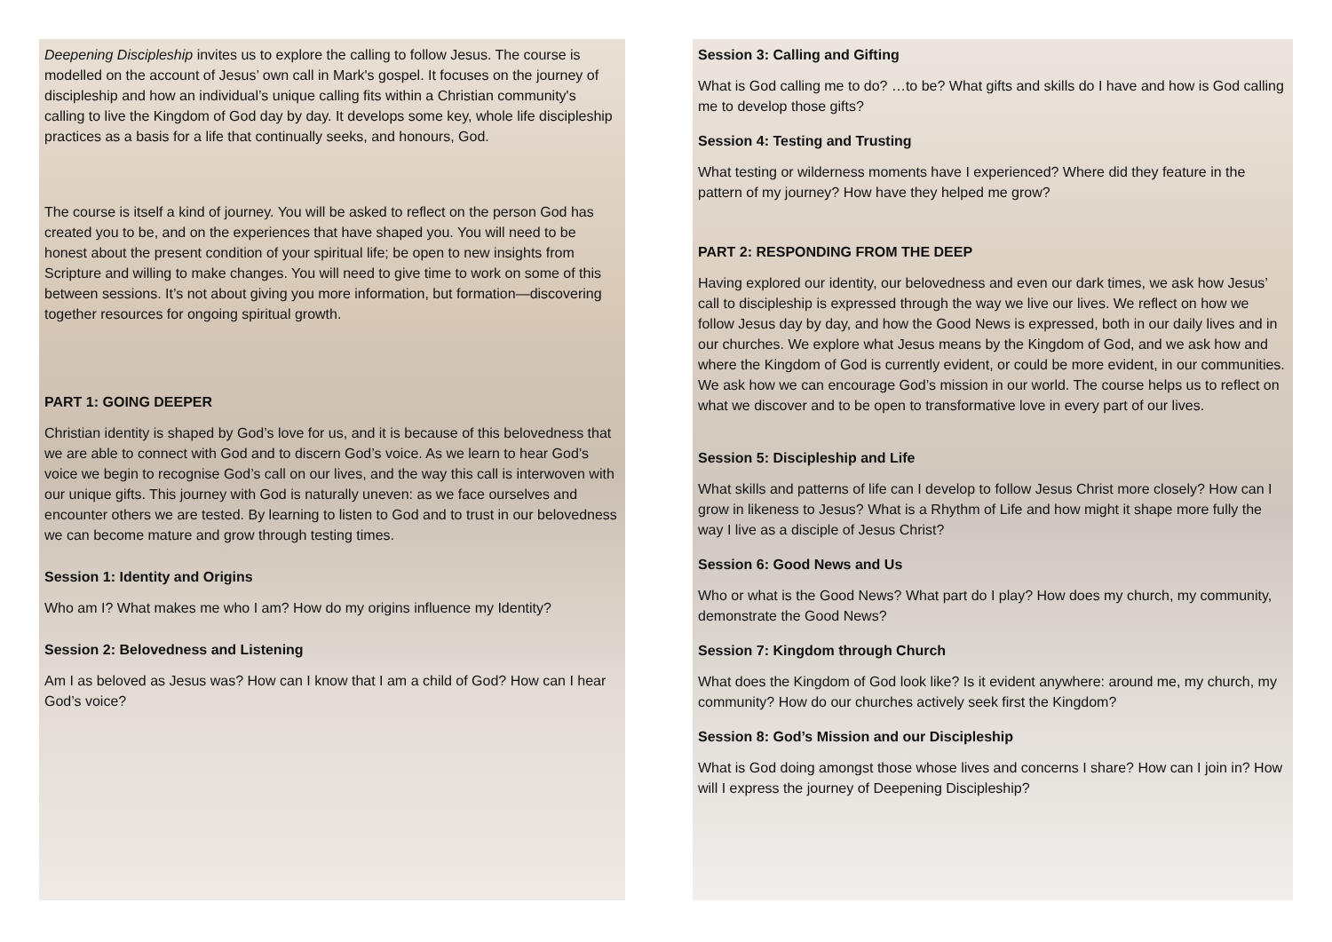Deepening Discipleship invites us to explore the calling to follow Jesus. The course is modelled on the account of Jesus’ own call in Mark's gospel. It focuses on the journey of discipleship and how an individual’s unique calling fits within a Christian community's calling to live the Kingdom of God day by day. It develops some key, whole life discipleship practices as a basis for a life that continually seeks, and honours, God.
The course is itself a kind of journey. You will be asked to reflect on the person God has created you to be, and on the experiences that have shaped you. You will need to be honest about the present condition of your spiritual life; be open to new insights from Scripture and willing to make changes. You will need to give time to work on some of this between sessions. It’s not about giving you more information, but formation—discovering together resources for ongoing spiritual growth.
PART 1: GOING DEEPER
Christian identity is shaped by God’s love for us, and it is because of this belovedness that we are able to connect with God and to discern God’s voice. As we learn to hear God’s voice we begin to recognise God’s call on our lives, and the way this call is interwoven with our unique gifts. This journey with God is naturally uneven: as we face ourselves and encounter others we are tested. By learning to listen to God and to trust in our belovedness we can become mature and grow through testing times.
Session 1: Identity and Origins
Who am I? What makes me who I am? How do my origins influence my Identity?
Session 2: Belovedness and Listening
Am I as beloved as Jesus was? How can I know that I am a child of God? How can I hear God’s voice?
Session 3: Calling and Gifting
What is God calling me to do? …to be? What gifts and skills do I have and how is God calling me to develop those gifts?
Session 4: Testing and Trusting
What testing or wilderness moments have I experienced? Where did they feature in the pattern of my journey? How have they helped me grow?
PART 2: RESPONDING FROM THE DEEP
Having explored our identity, our belovedness and even our dark times, we ask how Jesus’ call to discipleship is expressed through the way we live our lives. We reflect on how we follow Jesus day by day, and how the Good News is expressed, both in our daily lives and in our churches. We explore what Jesus means by the Kingdom of God, and we ask how and where the Kingdom of God is currently evident, or could be more evident, in our communities. We ask how we can encourage God’s mission in our world. The course helps us to reflect on what we discover and to be open to transformative love in every part of our lives.
Session 5: Discipleship and Life
What skills and patterns of life can I develop to follow Jesus Christ more closely? How can I grow in likeness to Jesus? What is a Rhythm of Life and how might it shape more fully the way I live as a disciple of Jesus Christ?
Session 6: Good News and Us
Who or what is the Good News? What part do I play? How does my church, my community, demonstrate the Good News?
Session 7: Kingdom through Church
What does the Kingdom of God look like? Is it evident anywhere: around me, my church, my community? How do our churches actively seek first the Kingdom?
Session 8: God’s Mission and our Discipleship
What is God doing amongst those whose lives and concerns I share? How can I join in? How will I express the journey of Deepening Discipleship?